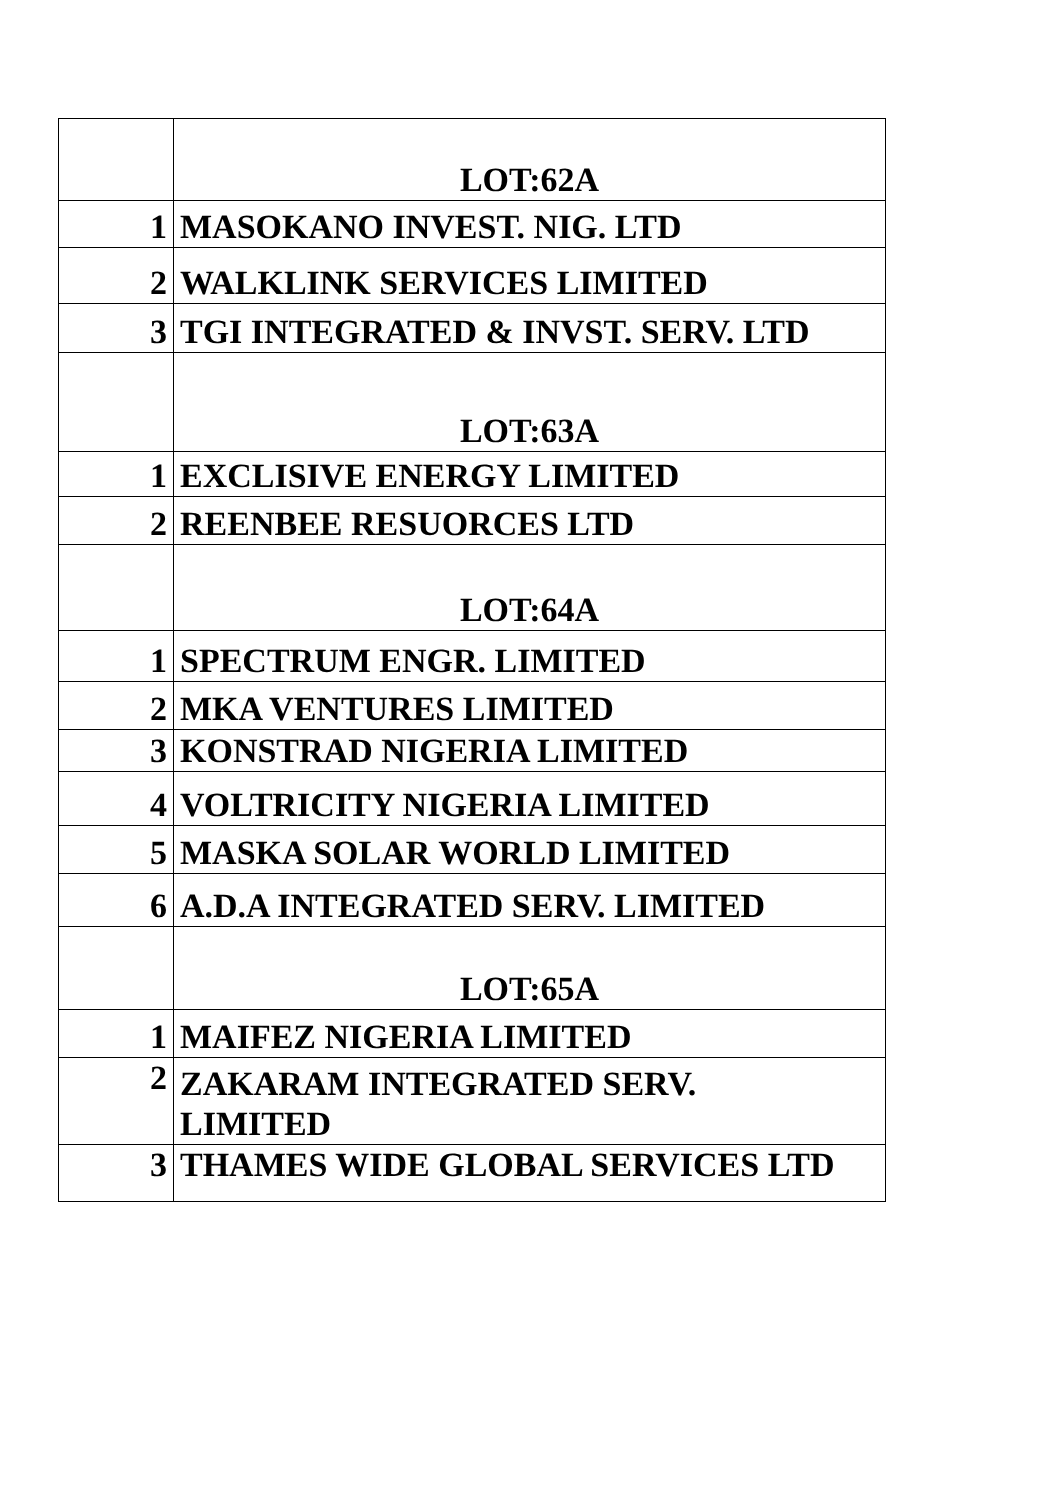| | LOT:62A |
| 1 | MASOKANO INVEST. NIG. LTD |
| 2 | WALKLINK SERVICES LIMITED |
| 3 | TGI INTEGRATED & INVST. SERV. LTD |
| | LOT:63A |
| 1 | EXCLISIVE ENERGY LIMITED |
| 2 | REENBEE RESUORCES LTD |
| | LOT:64A |
| 1 | SPECTRUM ENGR. LIMITED |
| 2 | MKA VENTURES LIMITED |
| 3 | KONSTRAD NIGERIA LIMITED |
| 4 | VOLTRICITY NIGERIA LIMITED |
| 5 | MASKA SOLAR WORLD LIMITED |
| 6 | A.D.A INTEGRATED SERV. LIMITED |
| | LOT:65A |
| 1 | MAIFEZ NIGERIA LIMITED |
| 2 | ZAKARAM INTEGRATED SERV. LIMITED |
| 3 | THAMES WIDE GLOBAL SERVICES LTD |